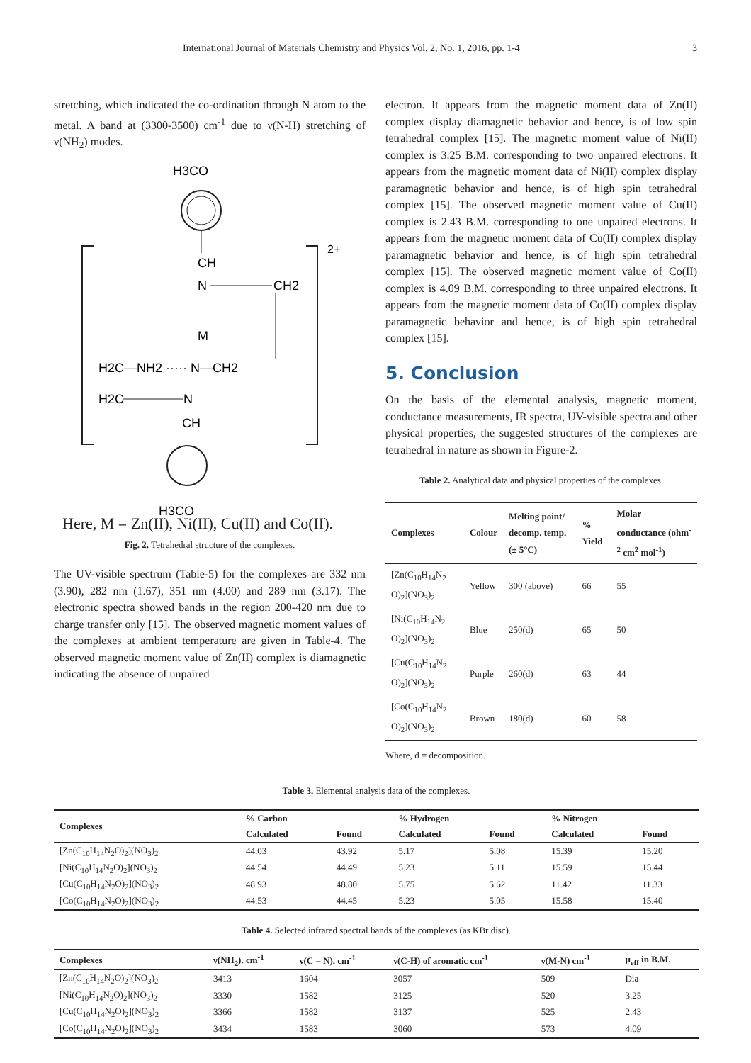International Journal of Materials Chemistry and Physics Vol. 2, No. 1, 2016, pp. 1-4 3
stretching, which indicated the co-ordination through N atom to the metal. A band at (3300-3500) cm<sup>-1</sup> due to ν(N-H) stretching of ν(NH<sub>2</sub>) modes.
H3CO
CH
N
CH2
M
H2C—NH2 ····· N—CH2
H2C
N
CH
H3CO
2+
Here, M = Zn(II), Ni(II), Cu(II) and Co(II).
Fig. 2. Tetrahedral structure of the complexes.
The UV-visible spectrum (Table-5) for the complexes are 332 nm (3.90), 282 nm (1.67), 351 nm (4.00) and 289 nm (3.17). The electronic spectra showed bands in the region 200-420 nm due to charge transfer only [15]. The observed magnetic moment values of the complexes at ambient temperature are given in Table-4. The observed magnetic moment value of Zn(II) complex is diamagnetic indicating the absence of unpaired
electron. It appears from the magnetic moment data of Zn(II) complex display diamagnetic behavior and hence, is of low spin tetrahedral complex [15]. The magnetic moment value of Ni(II) complex is 3.25 B.M. corresponding to two unpaired electrons. It appears from the magnetic moment data of Ni(II) complex display paramagnetic behavior and hence, is of high spin tetrahedral complex [15]. The observed magnetic moment value of Cu(II) complex is 2.43 B.M. corresponding to one unpaired electrons. It appears from the magnetic moment data of Cu(II) complex display paramagnetic behavior and hence, is of high spin tetrahedral complex [15]. The observed magnetic moment value of Co(II) complex is 4.09 B.M. corresponding to three unpaired electrons. It appears from the magnetic moment data of Co(II) complex display paramagnetic behavior and hence, is of high spin tetrahedral complex [15].
5. Conclusion
On the basis of the elemental analysis, magnetic moment, conductance measurements, IR spectra, UV-visible spectra and other physical properties, the suggested structures of the complexes are tetrahedral in nature as shown in Figure-2.
Table 2. Analytical data and physical properties of the complexes.
| Complexes | Colour | Melting point/ decomp. temp. (± 5°C) | % Yield | Molar conductance (ohm<sup>-2</sup> cm<sup>2</sup> mol<sup>-1</sup>) |
| --- | --- | --- | --- | --- |
| [Zn(C<sub>10</sub>H<sub>14</sub>N<sub>2</sub> O)<sub>2</sub>](NO<sub>3</sub>)<sub>2</sub> | Yellow | 300 (above) | 66 | 55 |
| [Ni(C<sub>10</sub>H<sub>14</sub>N<sub>2</sub> O)<sub>2</sub>](NO<sub>3</sub>)<sub>2</sub> | Blue | 250(d) | 65 | 50 |
| [Cu(C<sub>10</sub>H<sub>14</sub>N<sub>2</sub> O)<sub>2</sub>](NO<sub>3</sub>)<sub>2</sub> | Purple | 260(d) | 63 | 44 |
| [Co(C<sub>10</sub>H<sub>14</sub>N<sub>2</sub> O)<sub>2</sub>](NO<sub>3</sub>)<sub>2</sub> | Brown | 180(d) | 60 | 58 |
Where, d = decomposition.
Table 3. Elemental analysis data of the complexes.
| Complexes | % Carbon | | % Hydrogen | | % Nitrogen | |
| --- | --- | --- | --- | --- | --- | --- |
| | Calculated | Found | Calculated | Found | Calculated | Found |
| [Zn(C<sub>10</sub>H<sub>14</sub>N<sub>2</sub>O)<sub>2</sub>](NO<sub>3</sub>)<sub>2</sub> | 44.03 | 43.92 | 5.17 | 5.08 | 15.39 | 15.20 |
| [Ni(C<sub>10</sub>H<sub>14</sub>N<sub>2</sub>O)<sub>2</sub>](NO<sub>3</sub>)<sub>2</sub> | 44.54 | 44.49 | 5.23 | 5.11 | 15.59 | 15.44 |
| [Cu(C<sub>10</sub>H<sub>14</sub>N<sub>2</sub>O)<sub>2</sub>](NO<sub>3</sub>)<sub>2</sub> | 48.93 | 48.80 | 5.75 | 5.62 | 11.42 | 11.33 |
| [Co(C<sub>10</sub>H<sub>14</sub>N<sub>2</sub>O)<sub>2</sub>](NO<sub>3</sub>)<sub>2</sub> | 44.53 | 44.45 | 5.23 | 5.05 | 15.58 | 15.40 |
Table 4. Selected infrared spectral bands of the complexes (as KBr disc).
| Complexes | ν(NH<sub>2</sub>). cm<sup>-1</sup> | ν(C = N). cm<sup>-1</sup> | ν(C-H) of aromatic cm<sup>-1</sup> | ν(M-N) cm<sup>-1</sup> | μ<sub>eff</sub> in B.M. |
| --- | --- | --- | --- | --- | --- |
| [Zn(C<sub>10</sub>H<sub>14</sub>N<sub>2</sub>O)<sub>2</sub>](NO<sub>3</sub>)<sub>2</sub> | 3413 | 1604 | 3057 | 509 | Dia |
| [Ni(C<sub>10</sub>H<sub>14</sub>N<sub>2</sub>O)<sub>2</sub>](NO<sub>3</sub>)<sub>2</sub> | 3330 | 1582 | 3125 | 520 | 3.25 |
| [Cu(C<sub>10</sub>H<sub>14</sub>N<sub>2</sub>O)<sub>2</sub>](NO<sub>3</sub>)<sub>2</sub> | 3366 | 1582 | 3137 | 525 | 2.43 |
| [Co(C<sub>10</sub>H<sub>14</sub>N<sub>2</sub>O)<sub>2</sub>](NO<sub>3</sub>)<sub>2</sub> | 3434 | 1583 | 3060 | 573 | 4.09 |